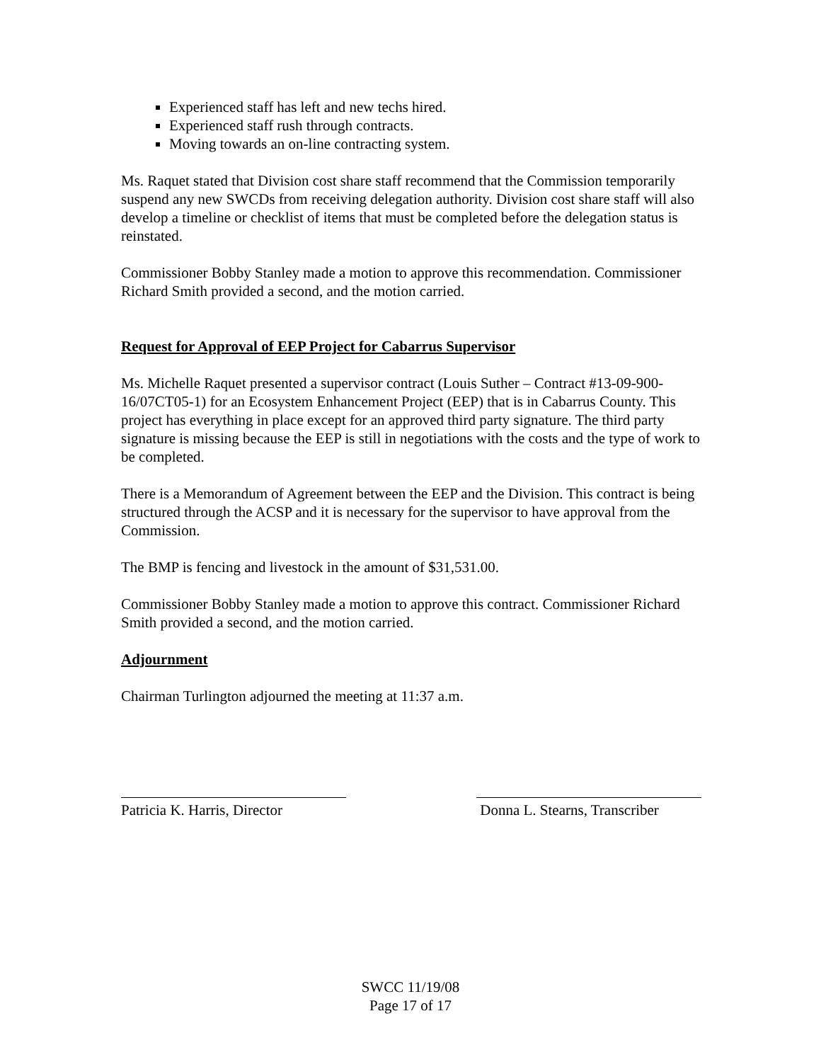Experienced staff has left and new techs hired.
Experienced staff rush through contracts.
Moving towards an on-line contracting system.
Ms. Raquet stated that Division cost share staff recommend that the Commission temporarily suspend any new SWCDs from receiving delegation authority. Division cost share staff will also develop a timeline or checklist of items that must be completed before the delegation status is reinstated.
Commissioner Bobby Stanley made a motion to approve this recommendation. Commissioner Richard Smith provided a second, and the motion carried.
Request for Approval of EEP Project for Cabarrus Supervisor
Ms. Michelle Raquet presented a supervisor contract (Louis Suther – Contract #13-09-900-16/07CT05-1) for an Ecosystem Enhancement Project (EEP) that is in Cabarrus County. This project has everything in place except for an approved third party signature. The third party signature is missing because the EEP is still in negotiations with the costs and the type of work to be completed.
There is a Memorandum of Agreement between the EEP and the Division. This contract is being structured through the ACSP and it is necessary for the supervisor to have approval from the Commission.
The BMP is fencing and livestock in the amount of $31,531.00.
Commissioner Bobby Stanley made a motion to approve this contract. Commissioner Richard Smith provided a second, and the motion carried.
Adjournment
Chairman Turlington adjourned the meeting at 11:37 a.m.
Patricia K. Harris, Director
Donna L. Stearns, Transcriber
SWCC 11/19/08
Page 17 of 17